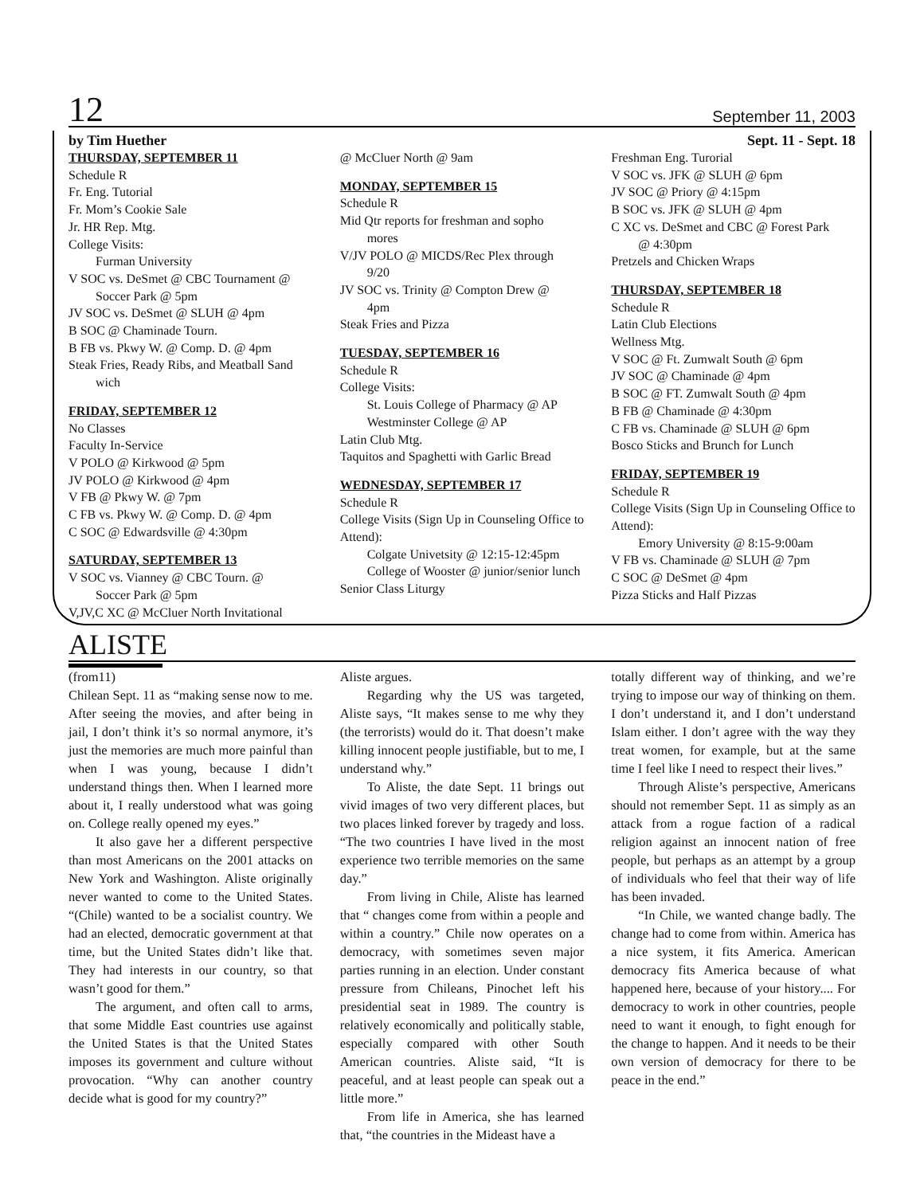12 September 11, 2003
by Tim Huether Sept. 11 - Sept. 18
THURSDAY, SEPTEMBER 11
Schedule R
Fr. Eng. Tutorial
Fr. Mom’s Cookie Sale
Jr. HR Rep. Mtg.
College Visits:
Furman University
V SOC vs. DeSmet @ CBC Tournament @
Soccer Park @ 5pm
JV SOC vs. DeSmet @ SLUH @ 4pm
B SOC @ Chaminade Tourn.
B FB vs. Pkwy W. @ Comp. D. @ 4pm
Steak Fries, Ready Ribs, and Meatball Sand
wich
FRIDAY, SEPTEMBER 12
No Classes
Faculty In-Service
V POLO @ Kirkwood @ 5pm
JV POLO @ Kirkwood @ 4pm
V FB @ Pkwy W. @ 7pm
C FB vs. Pkwy W. @ Comp. D. @ 4pm
C SOC @ Edwardsville @ 4:30pm
SATURDAY, SEPTEMBER 13
V SOC vs. Vianney @ CBC Tourn. @
Soccer Park @ 5pm
V,JV,C XC @ McCluer North Invitational
@ McCluer North @ 9am
MONDAY, SEPTEMBER 15
Schedule R
Mid Qtr reports for freshman and sopho
mores
V/JV POLO @ MICDS/Rec Plex through
9/20
JV SOC vs. Trinity @ Compton Drew @
4pm
Steak Fries and Pizza
TUESDAY, SEPTEMBER 16
Schedule R
College Visits:
St. Louis College of Pharmacy @ AP
Westminster College @ AP
Latin Club Mtg.
Taquitos and Spaghetti with Garlic Bread
WEDNESDAY, SEPTEMBER 17
Schedule R
College Visits (Sign Up in Counseling Office to Attend):
Colgate Univetsity @ 12:15-12:45pm
College of Wooster @ junior/senior lunch
Senior Class Liturgy
Freshman Eng. Turorial
V SOC vs. JFK @ SLUH @ 6pm
JV SOC @ Priory @ 4:15pm
B SOC vs. JFK @ SLUH @ 4pm
C XC vs. DeSmet and CBC @ Forest Park
@ 4:30pm
Pretzels and Chicken Wraps
THURSDAY, SEPTEMBER 18
Schedule R
Latin Club Elections
Wellness Mtg.
V SOC @ Ft. Zumwalt South @ 6pm
JV SOC @ Chaminade @ 4pm
B SOC @ FT. Zumwalt South @ 4pm
B FB @ Chaminade @ 4:30pm
C FB vs. Chaminade @ SLUH @ 6pm
Bosco Sticks and Brunch for Lunch
FRIDAY, SEPTEMBER 19
Schedule R
College Visits (Sign Up in Counseling Office to Attend):
Emory University @ 8:15-9:00am
V FB vs. Chaminade @ SLUH @ 7pm
C SOC @ DeSmet @ 4pm
Pizza Sticks and Half Pizzas
ALISTE
(from11)
Chilean Sept. 11 as “making sense now to me. After seeing the movies, and after being in jail, I don’t think it’s so normal anymore, it’s just the memories are much more painful than when I was young, because I didn’t understand things then. When I learned more about it, I really understood what was going on. College really opened my eyes.”
It also gave her a different perspective than most Americans on the 2001 attacks on New York and Washington. Aliste originally never wanted to come to the United States. “(Chile) wanted to be a socialist country. We had an elected, democratic government at that time, but the United States didn’t like that. They had interests in our country, so that wasn’t good for them.”
The argument, and often call to arms, that some Middle East countries use against the United States is that the United States imposes its government and culture without provocation. “Why can another country decide what is good for my country?”
Aliste argues.
Regarding why the US was targeted, Aliste says, “It makes sense to me why they (the terrorists) would do it. That doesn’t make killing innocent people justifiable, but to me, I understand why.”
To Aliste, the date Sept. 11 brings out vivid images of two very different places, but two places linked forever by tragedy and loss. “The two countries I have lived in the most experience two terrible memories on the same day.”
From living in Chile, Aliste has learned that “ changes come from within a people and within a country.” Chile now operates on a democracy, with sometimes seven major parties running in an election. Under constant pressure from Chileans, Pinochet left his presidential seat in 1989. The country is relatively economically and politically stable, especially compared with other South American countries. Aliste said, “It is peaceful, and at least people can speak out a little more.”
From life in America, she has learned that, “the countries in the Mideast have a
totally different way of thinking, and we’re trying to impose our way of thinking on them. I don’t understand it, and I don’t understand Islam either. I don’t agree with the way they treat women, for example, but at the same time I feel like I need to respect their lives.”
Through Aliste’s perspective, Americans should not remember Sept. 11 as simply as an attack from a rogue faction of a radical religion against an innocent nation of free people, but perhaps as an attempt by a group of individuals who feel that their way of life has been invaded.
“In Chile, we wanted change badly. The change had to come from within. America has a nice system, it fits America. American democracy fits America because of what happened here, because of your history.... For democracy to work in other countries, people need to want it enough, to fight enough for the change to happen. And it needs to be their own version of democracy for there to be peace in the end.”